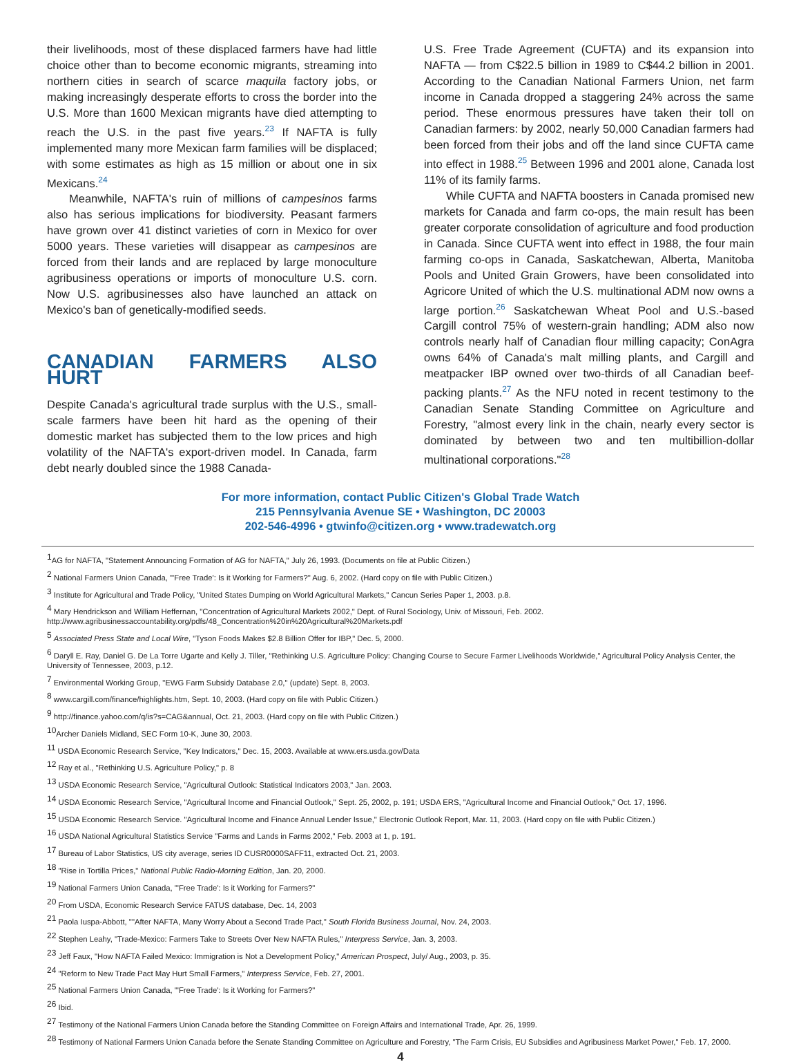their livelihoods, most of these displaced farmers have had little choice other than to become economic migrants, streaming into northern cities in search of scarce maquila factory jobs, or making increasingly desperate efforts to cross the border into the U.S. More than 1600 Mexican migrants have died attempting to reach the U.S. in the past five years.<sup>23</sup> If NAFTA is fully implemented many more Mexican farm families will be displaced; with some estimates as high as 15 million or about one in six Mexicans.<sup>24</sup>
Meanwhile, NAFTA's ruin of millions of campesinos farms also has serious implications for biodiversity. Peasant farmers have grown over 41 distinct varieties of corn in Mexico for over 5000 years. These varieties will disappear as campesinos are forced from their lands and are replaced by large monoculture agribusiness operations or imports of monoculture U.S. corn. Now U.S. agribusinesses also have launched an attack on Mexico's ban of genetically-modified seeds.
CANADIAN FARMERS ALSO HURT
Despite Canada's agricultural trade surplus with the U.S., small-scale farmers have been hit hard as the opening of their domestic market has subjected them to the low prices and high volatility of the NAFTA's export-driven model. In Canada, farm debt nearly doubled since the 1988 Canada-
U.S. Free Trade Agreement (CUFTA) and its expansion into NAFTA — from C$22.5 billion in 1989 to C$44.2 billion in 2001. According to the Canadian National Farmers Union, net farm income in Canada dropped a staggering 24% across the same period. These enormous pressures have taken their toll on Canadian farmers: by 2002, nearly 50,000 Canadian farmers had been forced from their jobs and off the land since CUFTA came into effect in 1988.<sup>25</sup> Between 1996 and 2001 alone, Canada lost 11% of its family farms.
While CUFTA and NAFTA boosters in Canada promised new markets for Canada and farm co-ops, the main result has been greater corporate consolidation of agriculture and food production in Canada. Since CUFTA went into effect in 1988, the four main farming co-ops in Canada, Saskatchewan, Alberta, Manitoba Pools and United Grain Growers, have been consolidated into Agricore United of which the U.S. multinational ADM now owns a large portion.<sup>26</sup> Saskatchewan Wheat Pool and U.S.-based Cargill control 75% of western-grain handling; ADM also now controls nearly half of Canadian flour milling capacity; ConAgra owns 64% of Canada's malt milling plants, and Cargill and meatpacker IBP owned over two-thirds of all Canadian beef-packing plants.<sup>27</sup> As the NFU noted in recent testimony to the Canadian Senate Standing Committee on Agriculture and Forestry, "almost every link in the chain, nearly every sector is dominated by between two and ten multibillion-dollar multinational corporations."<sup>28</sup>
For more information, contact Public Citizen's Global Trade Watch
215 Pennsylvania Avenue SE • Washington, DC 20003
202-546-4996 • gtwinfo@citizen.org • www.tradewatch.org
<sup>1</sup> AG for NAFTA, "Statement Announcing Formation of AG for NAFTA," July 26, 1993. (Documents on file at Public Citizen.)
<sup>2</sup> National Farmers Union Canada, "'Free Trade': Is it Working for Farmers?" Aug. 6, 2002. (Hard copy on file with Public Citizen.)
<sup>3</sup> Institute for Agricultural and Trade Policy, "United States Dumping on World Agricultural Markets," Cancun Series Paper 1, 2003. p.8.
<sup>4</sup> Mary Hendrickson and William Heffernan, "Concentration of Agricultural Markets 2002," Dept. of Rural Sociology, Univ. of Missouri, Feb. 2002.
http://www.agribusinessaccountability.org/pdfs/48_Concentration%20in%20Agricultural%20Markets.pdf
<sup>5</sup> Associated Press State and Local Wire, "Tyson Foods Makes $2.8 Billion Offer for IBP," Dec. 5, 2000.
<sup>6</sup> Daryll E. Ray, Daniel G. De La Torre Ugarte and Kelly J. Tiller, "Rethinking U.S. Agriculture Policy: Changing Course to Secure Farmer Livelihoods Worldwide," Agricultural Policy Analysis Center, the University of Tennessee, 2003, p.12.
<sup>7</sup> Environmental Working Group, "EWG Farm Subsidy Database 2.0," (update) Sept. 8, 2003.
<sup>8</sup> www.cargill.com/finance/highlights.htm, Sept. 10, 2003. (Hard copy on file with Public Citizen.)
<sup>9</sup> http://finance.yahoo.com/q/is?s=CAG&annual, Oct. 21, 2003. (Hard copy on file with Public Citizen.)
<sup>10</sup> Archer Daniels Midland, SEC Form 10-K, June 30, 2003.
<sup>11</sup> USDA Economic Research Service, "Key Indicators," Dec. 15, 2003. Available at www.ers.usda.gov/Data
<sup>12</sup> Ray et al., "Rethinking U.S. Agriculture Policy," p. 8
<sup>13</sup> USDA Economic Research Service, "Agricultural Outlook: Statistical Indicators 2003," Jan. 2003.
<sup>14</sup> USDA Economic Research Service, "Agricultural Income and Financial Outlook," Sept. 25, 2002, p. 191; USDA ERS, "Agricultural Income and Financial Outlook," Oct. 17, 1996.
<sup>15</sup> USDA Economic Research Service. "Agricultural Income and Finance Annual Lender Issue," Electronic Outlook Report, Mar. 11, 2003. (Hard copy on file with Public Citizen.)
<sup>16</sup> USDA National Agricultural Statistics Service "Farms and Lands in Farms 2002," Feb. 2003 at 1, p. 191.
<sup>17</sup> Bureau of Labor Statistics, US city average, series ID CUSR0000SAFF11, extracted Oct. 21, 2003.
<sup>18</sup> "Rise in Tortilla Prices," National Public Radio-Morning Edition, Jan. 20, 2000.
<sup>19</sup> National Farmers Union Canada, "'Free Trade': Is it Working for Farmers?"
<sup>20</sup> From USDA, Economic Research Service FATUS database, Dec. 14, 2003
<sup>21</sup> Paola Iuspa-Abbott, ""After NAFTA, Many Worry About a Second Trade Pact," South Florida Business Journal, Nov. 24, 2003.
<sup>22</sup> Stephen Leahy, "Trade-Mexico: Farmers Take to Streets Over New NAFTA Rules," Interpress Service, Jan. 3, 2003.
<sup>23</sup> Jeff Faux, "How NAFTA Failed Mexico: Immigration is Not a Development Policy," American Prospect, July/ Aug., 2003, p. 35.
<sup>24</sup> "Reform to New Trade Pact May Hurt Small Farmers," Interpress Service, Feb. 27, 2001.
<sup>25</sup> National Farmers Union Canada, "'Free Trade': Is it Working for Farmers?"
<sup>26</sup> Ibid.
<sup>27</sup> Testimony of the National Farmers Union Canada before the Standing Committee on Foreign Affairs and International Trade, Apr. 26, 1999.
<sup>28</sup> Testimony of National Farmers Union Canada before the Senate Standing Committee on Agriculture and Forestry, "The Farm Crisis, EU Subsidies and Agribusiness Market Power," Feb. 17, 2000.
4